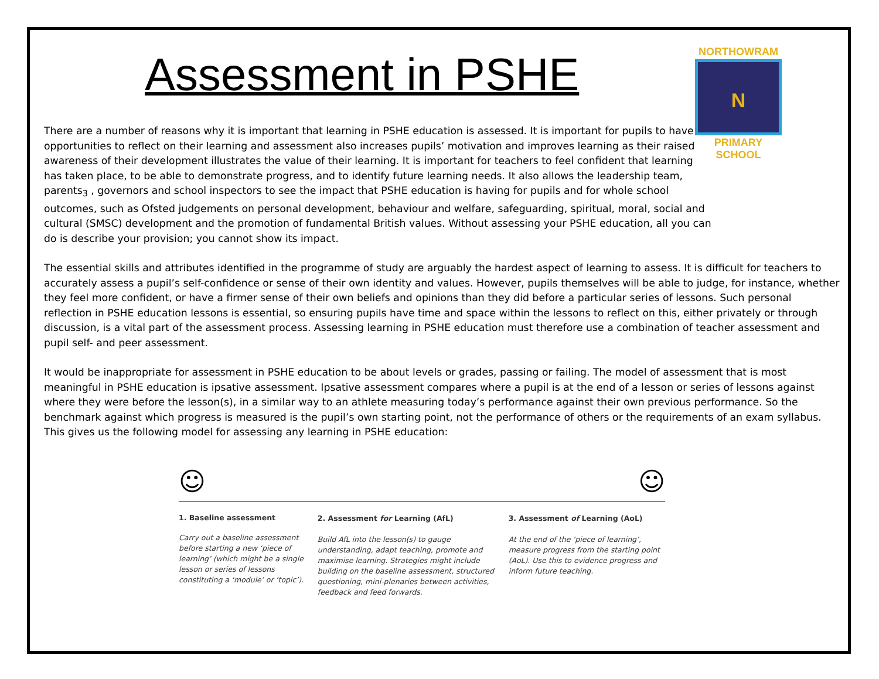NORTHOWRAM
N
PRIMARY SCHOOL
Assessment in PSHE
There are a number of reasons why it is important that learning in PSHE education is assessed. It is important for pupils to have opportunities to reflect on their learning and assessment also increases pupils’ motivation and improves learning as their raised awareness of their development illustrates the value of their learning. It is important for teachers to feel confident that learning has taken place, to be able to demonstrate progress, and to identify future learning needs. It also allows the leadership team, parents<sub>3</sub> , governors and school inspectors to see the impact that PSHE education is having for pupils and for whole school outcomes, such as Ofsted judgements on personal development, behaviour and welfare, safeguarding, spiritual, moral, social and cultural (SMSC) development and the promotion of fundamental British values. Without assessing your PSHE education, all you can do is describe your provision; you cannot show its impact.
The essential skills and attributes identified in the programme of study are arguably the hardest aspect of learning to assess. It is difficult for teachers to accurately assess a pupil’s self-confidence or sense of their own identity and values. However, pupils themselves will be able to judge, for instance, whether they feel more confident, or have a firmer sense of their own beliefs and opinions than they did before a particular series of lessons. Such personal reflection in PSHE education lessons is essential, so ensuring pupils have time and space within the lessons to reflect on this, either privately or through discussion, is a vital part of the assessment process. Assessing learning in PSHE education must therefore use a combination of teacher assessment and pupil self- and peer assessment.
It would be inappropriate for assessment in PSHE education to be about levels or grades, passing or failing. The model of assessment that is most meaningful in PSHE education is ipsative assessment. Ipsative assessment compares where a pupil is at the end of a lesson or series of lessons against where they were before the lesson(s), in a similar way to an athlete measuring today’s performance against their own previous performance. So the benchmark against which progress is measured is the pupil’s own starting point, not the performance of others or the requirements of an exam syllabus. This gives us the following model for assessing any learning in PSHE education:
☺ ☺
1. Baseline assessment
Carry out a baseline assessment before starting a new ‘piece of learning’ (which might be a single lesson or series of lessons constituting a ‘module’ or ‘topic’).
2. Assessment for Learning (AfL)
Build AfL into the lesson(s) to gauge understanding, adapt teaching, promote and maximise learning. Strategies might include building on the baseline assessment, structured questioning, mini-plenaries between activities, feedback and feed forwards.
3. Assessment of Learning (AoL)
At the end of the ‘piece of learning’, measure progress from the starting point (AoL). Use this to evidence progress and inform future teaching.